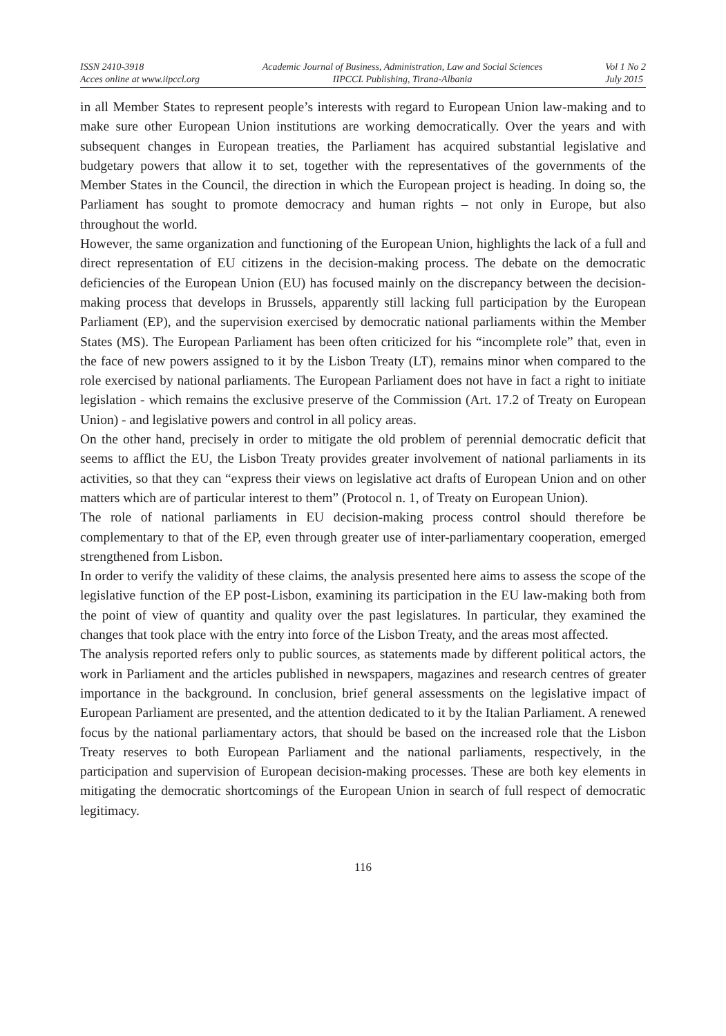ISSN 2410-3918
Acces online at www.iipccl.org
Academic Journal of Business, Administration, Law and Social Sciences
IIPCCL Publishing, Tirana-Albania
Vol 1 No 2
July 2015
in all Member States to represent people’s interests with regard to European Union law-making and to make sure other European Union institutions are working democratically. Over the years and with subsequent changes in European treaties, the Parliament has acquired substantial legislative and budgetary powers that allow it to set, together with the representatives of the governments of the Member States in the Council, the direction in which the European project is heading. In doing so, the Parliament has sought to promote democracy and human rights – not only in Europe, but also throughout the world.
However, the same organization and functioning of the European Union, highlights the lack of a full and direct representation of EU citizens in the decision-making process. The debate on the democratic deficiencies of the European Union (EU) has focused mainly on the discrepancy between the decision-making process that develops in Brussels, apparently still lacking full participation by the European Parliament (EP), and the supervision exercised by democratic national parliaments within the Member States (MS). The European Parliament has been often criticized for his “incomplete role” that, even in the face of new powers assigned to it by the Lisbon Treaty (LT), remains minor when compared to the role exercised by national parliaments. The European Parliament does not have in fact a right to initiate legislation - which remains the exclusive preserve of the Commission (Art. 17.2 of Treaty on European Union) - and legislative powers and control in all policy areas.
On the other hand, precisely in order to mitigate the old problem of perennial democratic deficit that seems to afflict the EU, the Lisbon Treaty provides greater involvement of national parliaments in its activities, so that they can “express their views on legislative act drafts of European Union and on other matters which are of particular interest to them” (Protocol n. 1, of Treaty on European Union).
The role of national parliaments in EU decision-making process control should therefore be complementary to that of the EP, even through greater use of inter-parliamentary cooperation, emerged strengthened from Lisbon.
In order to verify the validity of these claims, the analysis presented here aims to assess the scope of the legislative function of the EP post-Lisbon, examining its participation in the EU law-making both from the point of view of quantity and quality over the past legislatures. In particular, they examined the changes that took place with the entry into force of the Lisbon Treaty, and the areas most affected.
The analysis reported refers only to public sources, as statements made by different political actors, the work in Parliament and the articles published in newspapers, magazines and research centres of greater importance in the background. In conclusion, brief general assessments on the legislative impact of European Parliament are presented, and the attention dedicated to it by the Italian Parliament. A renewed focus by the national parliamentary actors, that should be based on the increased role that the Lisbon Treaty reserves to both European Parliament and the national parliaments, respectively, in the participation and supervision of European decision-making processes. These are both key elements in mitigating the democratic shortcomings of the European Union in search of full respect of democratic legitimacy.
116